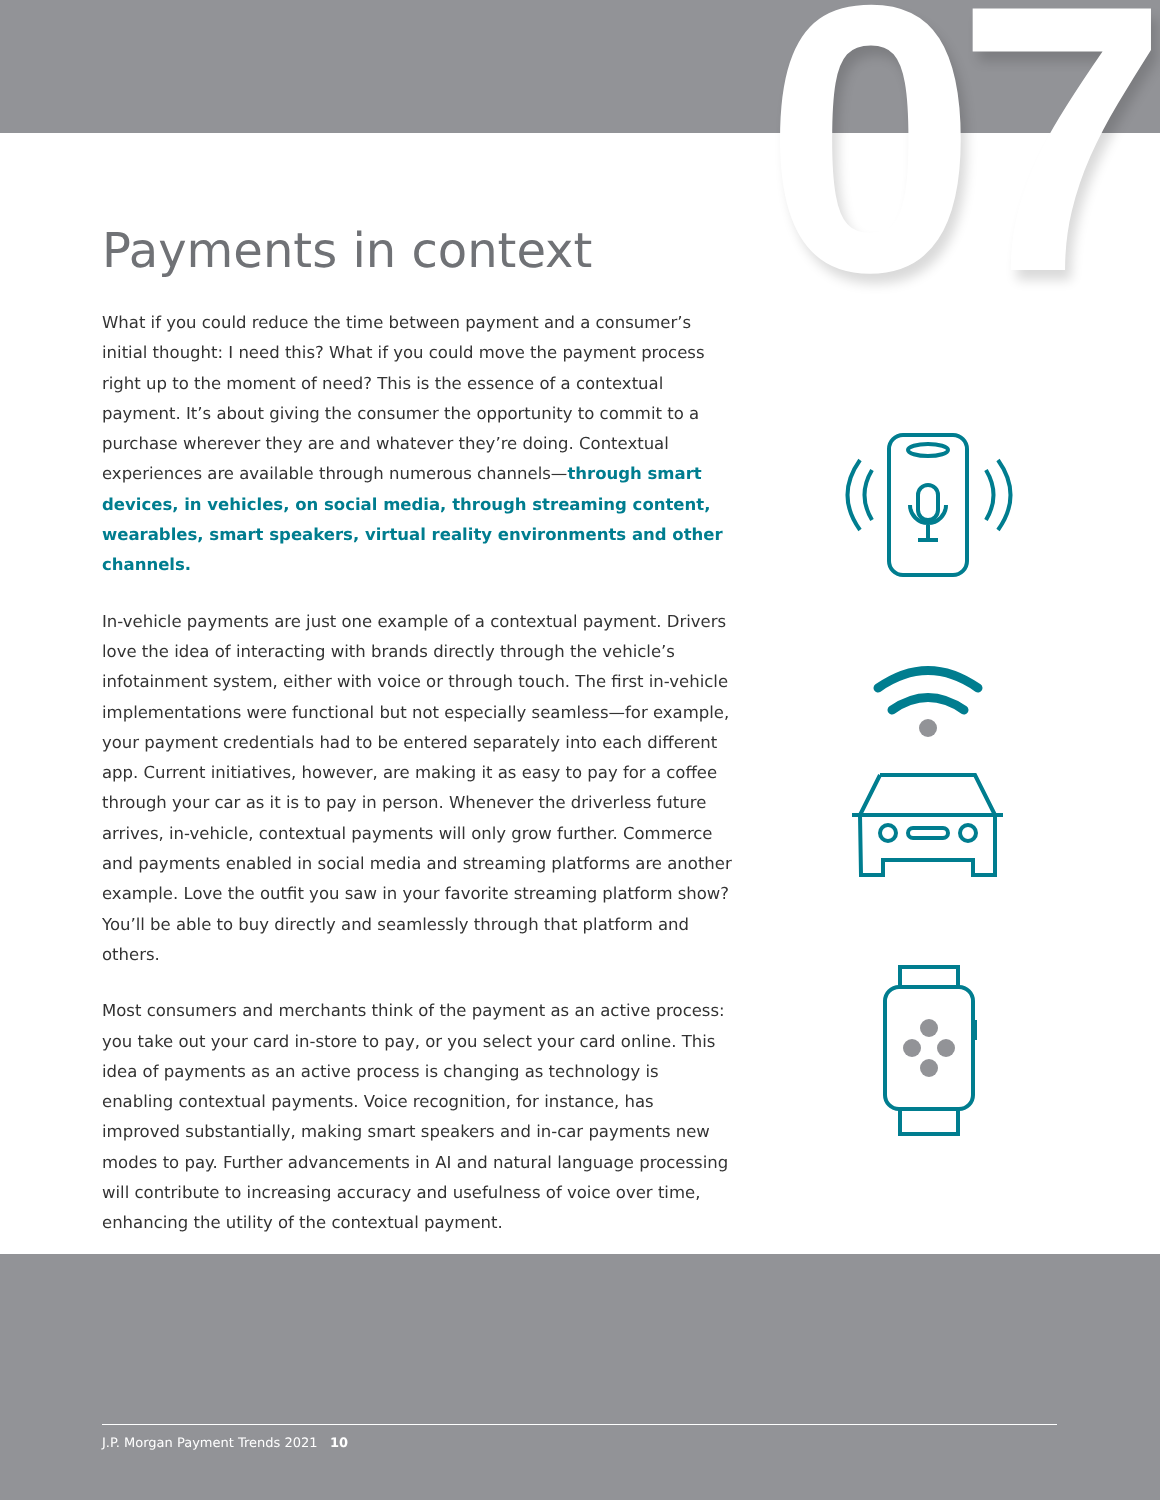07
Payments in context
What if you could reduce the time between payment and a consumer’s initial thought: I need this? What if you could move the payment process right up to the moment of need? This is the essence of a contextual payment. It’s about giving the consumer the opportunity to commit to a purchase wherever they are and whatever they’re doing. Contextual experiences are available through numerous channels—through smart devices, in vehicles, on social media, through streaming content, wearables, smart speakers, virtual reality environments and other channels.
In-vehicle payments are just one example of a contextual payment. Drivers love the idea of interacting with brands directly through the vehicle’s infotainment system, either with voice or through touch. The first in-vehicle implementations were functional but not especially seamless—for example, your payment credentials had to be entered separately into each different app. Current initiatives, however, are making it as easy to pay for a coffee through your car as it is to pay in person. Whenever the driverless future arrives, in-vehicle, contextual payments will only grow further. Commerce and payments enabled in social media and streaming platforms are another example. Love the outfit you saw in your favorite streaming platform show? You’ll be able to buy directly and seamlessly through that platform and others.
Most consumers and merchants think of the payment as an active process: you take out your card in-store to pay, or you select your card online. This idea of payments as an active process is changing as technology is enabling contextual payments. Voice recognition, for instance, has improved substantially, making smart speakers and in-car payments new modes to pay. Further advancements in AI and natural language processing will contribute to increasing accuracy and usefulness of voice over time, enhancing the utility of the contextual payment.
J.P. Morgan Payment Trends 2021 10